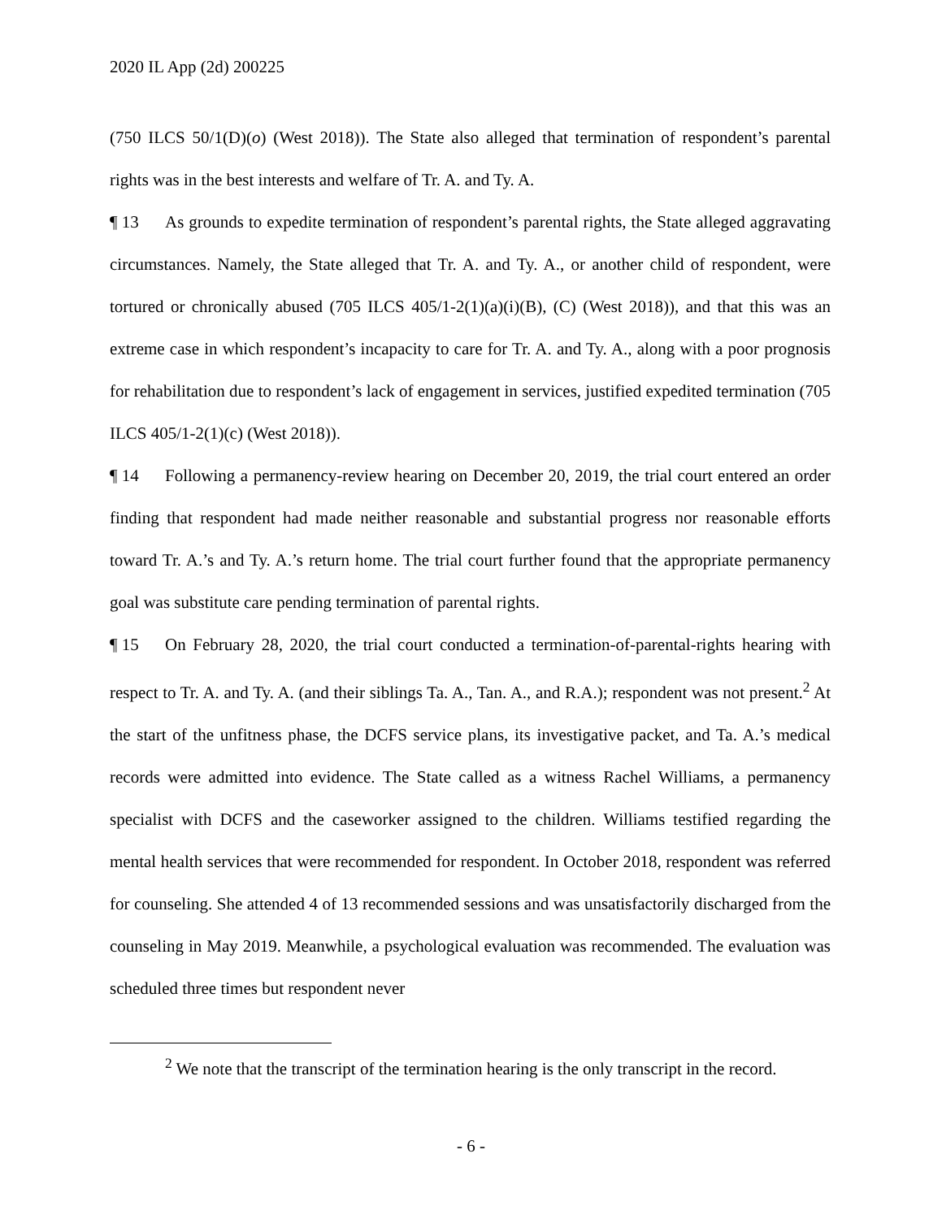2020 IL App (2d) 200225
(750 ILCS 50/1(D)(o) (West 2018)). The State also alleged that termination of respondent’s parental rights was in the best interests and welfare of Tr. A. and Ty. A.
¶ 13 As grounds to expedite termination of respondent’s parental rights, the State alleged aggravating circumstances. Namely, the State alleged that Tr. A. and Ty. A., or another child of respondent, were tortured or chronically abused (705 ILCS 405/1-2(1)(a)(i)(B), (C) (West 2018)), and that this was an extreme case in which respondent’s incapacity to care for Tr. A. and Ty. A., along with a poor prognosis for rehabilitation due to respondent’s lack of engagement in services, justified expedited termination (705 ILCS 405/1-2(1)(c) (West 2018)).
¶ 14 Following a permanency-review hearing on December 20, 2019, the trial court entered an order finding that respondent had made neither reasonable and substantial progress nor reasonable efforts toward Tr. A.’s and Ty. A.’s return home. The trial court further found that the appropriate permanency goal was substitute care pending termination of parental rights.
¶ 15 On February 28, 2020, the trial court conducted a termination-of-parental-rights hearing with respect to Tr. A. and Ty. A. (and their siblings Ta. A., Tan. A., and R.A.); respondent was not present.<sup>2</sup> At the start of the unfitness phase, the DCFS service plans, its investigative packet, and Ta. A.’s medical records were admitted into evidence. The State called as a witness Rachel Williams, a permanency specialist with DCFS and the caseworker assigned to the children. Williams testified regarding the mental health services that were recommended for respondent. In October 2018, respondent was referred for counseling. She attended 4 of 13 recommended sessions and was unsatisfactorily discharged from the counseling in May 2019. Meanwhile, a psychological evaluation was recommended. The evaluation was scheduled three times but respondent never
<sup>2</sup> We note that the transcript of the termination hearing is the only transcript in the record.
- 6 -